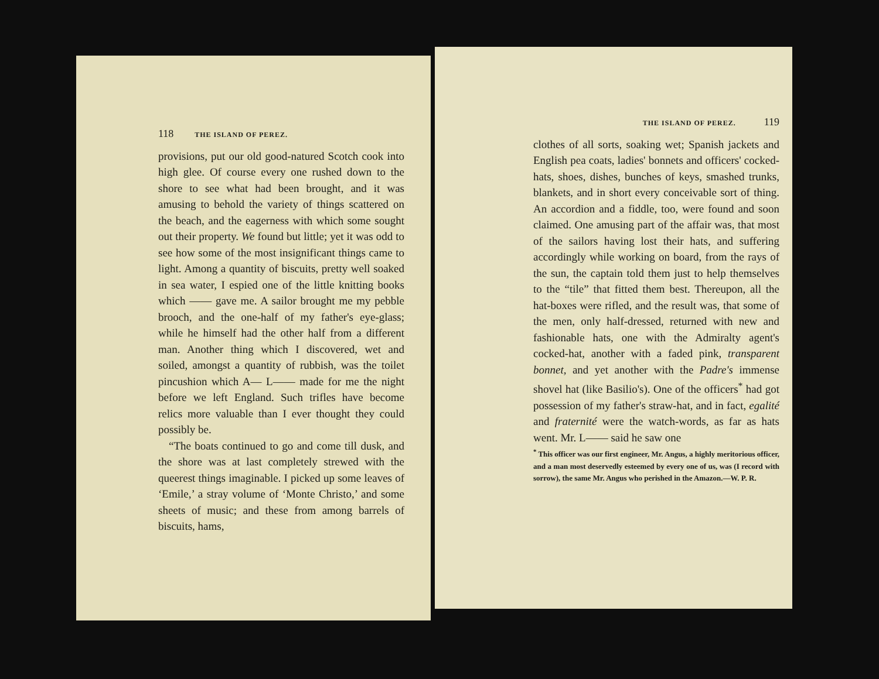118 THE ISLAND OF PEREZ.
provisions, put our old good-natured Scotch cook into high glee. Of course every one rushed down to the shore to see what had been brought, and it was amusing to behold the variety of things scattered on the beach, and the eagerness with which some sought out their property. We found but little; yet it was odd to see how some of the most insignificant things came to light. Among a quantity of biscuits, pretty well soaked in sea water, I espied one of the little knitting books which —— gave me. A sailor brought me my pebble brooch, and the one-half of my father's eye-glass; while he himself had the other half from a different man. Another thing which I discovered, wet and soiled, amongst a quantity of rubbish, was the toilet pincushion which A— L—— made for me the night before we left England. Such trifles have become relics more valuable than I ever thought they could possibly be.
“The boats continued to go and come till dusk, and the shore was at last completely strewed with the queerest things imaginable. I picked up some leaves of ‘Emile,’ a stray volume of ‘Monte Christo,’ and some sheets of music; and these from among barrels of biscuits, hams,
THE ISLAND OF PEREZ. 119
clothes of all sorts, soaking wet; Spanish jackets and English pea coats, ladies' bonnets and officers' cocked-hats, shoes, dishes, bunches of keys, smashed trunks, blankets, and in short every conceivable sort of thing. An accordion and a fiddle, too, were found and soon claimed. One amusing part of the affair was, that most of the sailors having lost their hats, and suffering accordingly while working on board, from the rays of the sun, the captain told them just to help themselves to the “tile” that fitted them best. Thereupon, all the hat-boxes were rifled, and the result was, that some of the men, only half-dressed, returned with new and fashionable hats, one with the Admiralty agent's cocked-hat, another with a faded pink, transparent bonnet, and yet another with the Padre's immense shovel hat (like Basilio's). One of the officers<sup>*</sup> had got possession of my father's straw-hat, and in fact, egalité and fraternité were the watch-words, as far as hats went. Mr. L—— said he saw one
<sup>*</sup> This officer was our first engineer, Mr. Angus, a highly meritorious officer, and a man most deservedly esteemed by every one of us, was (I record with sorrow), the same Mr. Angus who perished in the Amazon.—W. P. R.